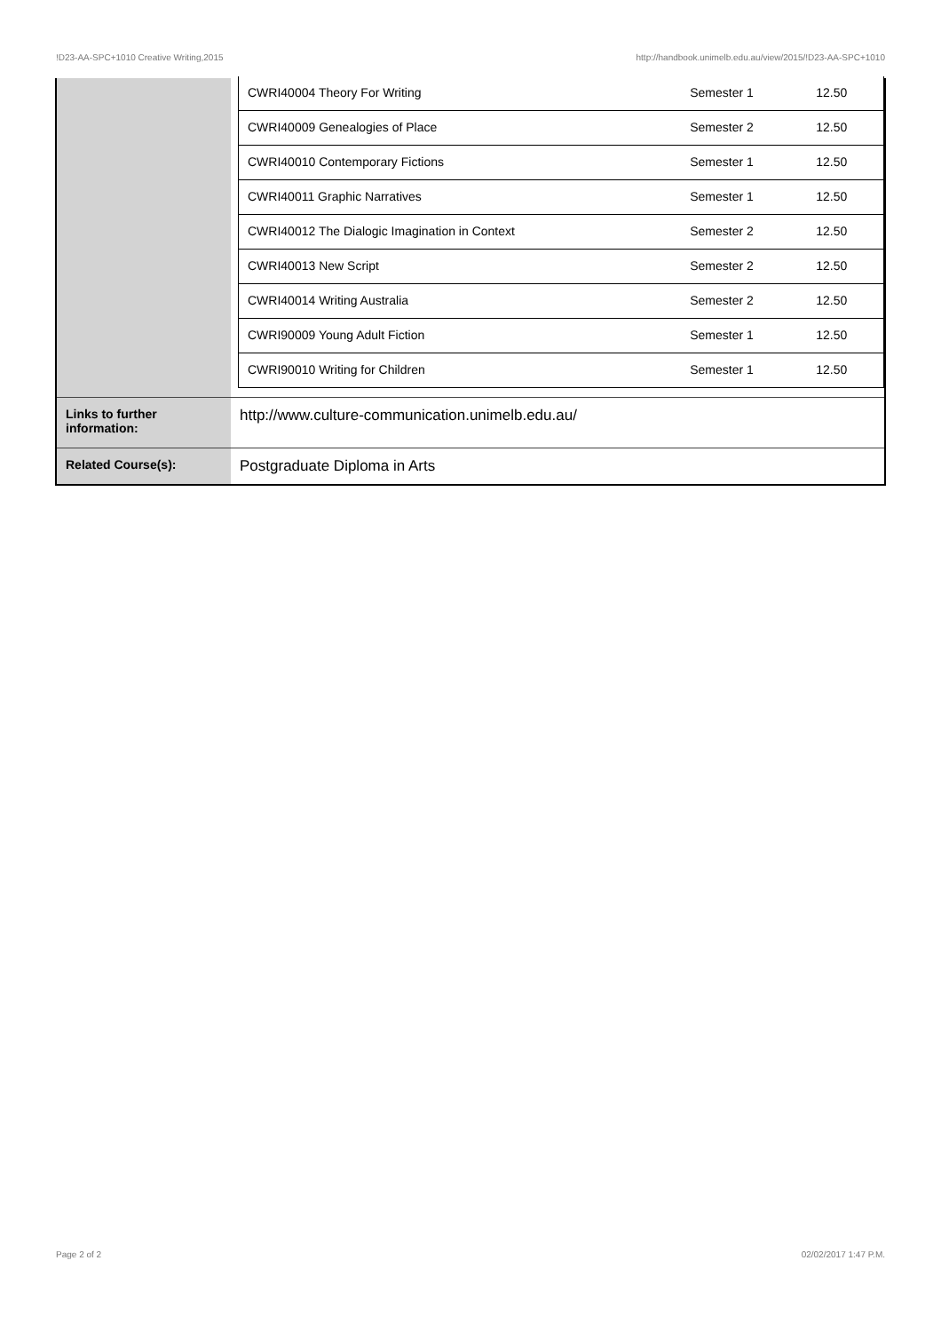!D23-AA-SPC+1010 Creative Writing,2015 http://handbook.unimelb.edu.au/view/2015/!D23-AA-SPC+1010
| | / CWRI40004 Theory For Writing / Semester 1 / 12.50 / / CWRI40009 Genealogies of Place / Semester 2 / 12.50 / / CWRI40010 Contemporary Fictions / Semester 1 / 12.50 / / CWRI40011 Graphic Narratives / Semester 1 / 12.50 / / CWRI40012 The Dialogic Imagination in Context / Semester 2 / 12.50 / / CWRI40013 New Script / Semester 2 / 12.50 / / CWRI40014 Writing Australia / Semester 2 / 12.50 / / CWRI90009 Young Adult Fiction / Semester 1 / 12.50 / / CWRI90010 Writing for Children / Semester 1 / 12.50 / |
| Links to further information: | http://www.culture-communication.unimelb.edu.au/ |
| Related Course(s): | Postgraduate Diploma in Arts |
Page 2 of 2 02/02/2017 1:47 P.M.